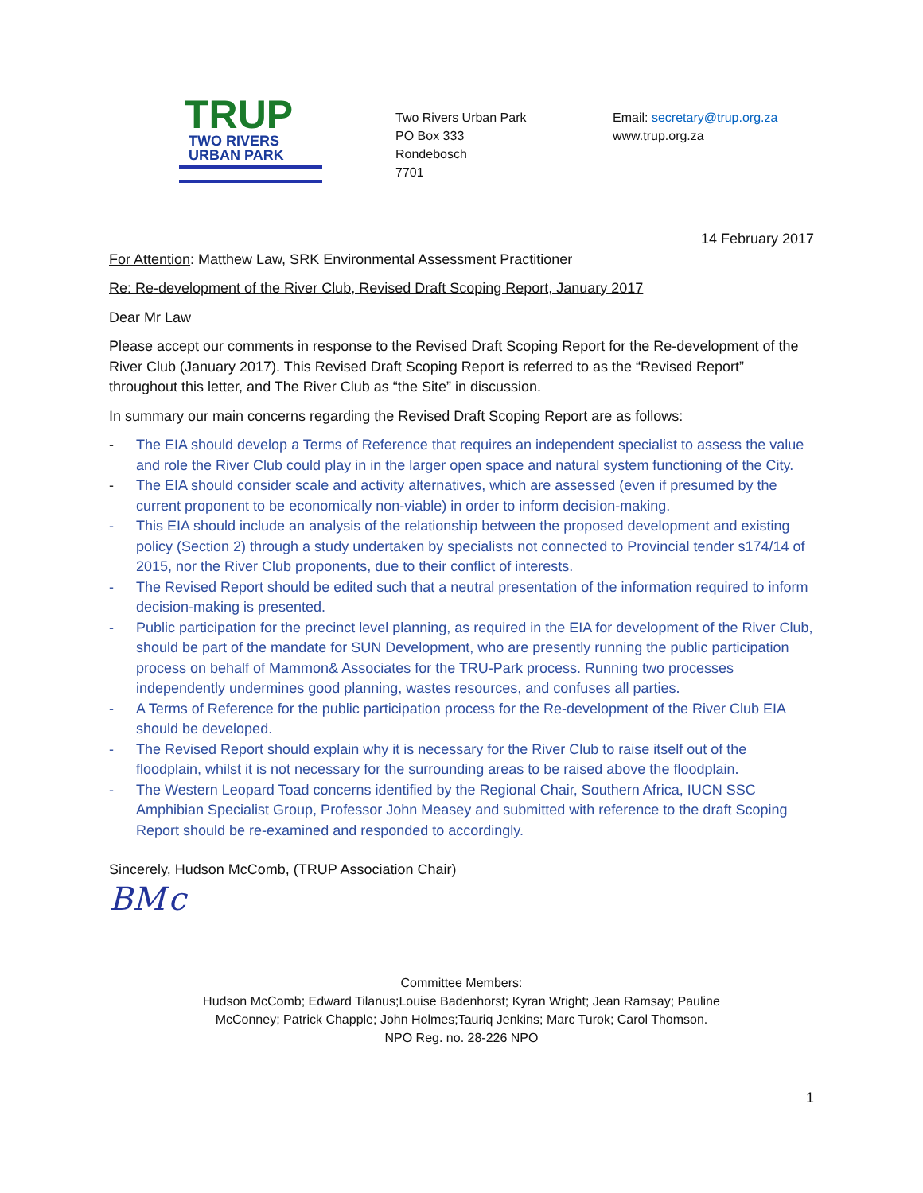TRUP
TWO RIVERS
URBAN PARK
Two Rivers Urban Park
PO Box 333
Rondebosch
7701
Email: secretary@trup.org.za
www.trup.org.za
14 February 2017
For Attention: Matthew Law, SRK Environmental Assessment Practitioner
Re: Re-development of the River Club, Revised Draft Scoping Report, January 2017
Dear Mr Law
Please accept our comments in response to the Revised Draft Scoping Report for the Re-development of the River Club (January 2017). This Revised Draft Scoping Report is referred to as the “Revised Report” throughout this letter, and The River Club as “the Site” in discussion.
In summary our main concerns regarding the Revised Draft Scoping Report are as follows:
- The EIA should develop a Terms of Reference that requires an independent specialist to assess the value and role the River Club could play in in the larger open space and natural system functioning of the City.
- The EIA should consider scale and activity alternatives, which are assessed (even if presumed by the current proponent to be economically non-viable) in order to inform decision-making.
- This EIA should include an analysis of the relationship between the proposed development and existing policy (Section 2) through a study undertaken by specialists not connected to Provincial tender s174/14 of 2015, nor the River Club proponents, due to their conflict of interests.
- The Revised Report should be edited such that a neutral presentation of the information required to inform decision-making is presented.
- Public participation for the precinct level planning, as required in the EIA for development of the River Club, should be part of the mandate for SUN Development, who are presently running the public participation process on behalf of Mammon& Associates for the TRU-Park process. Running two processes independently undermines good planning, wastes resources, and confuses all parties.
- A Terms of Reference for the public participation process for the Re-development of the River Club EIA should be developed.
- The Revised Report should explain why it is necessary for the River Club to raise itself out of the floodplain, whilst it is not necessary for the surrounding areas to be raised above the floodplain.
- The Western Leopard Toad concerns identified by the Regional Chair, Southern Africa, IUCN SSC Amphibian Specialist Group, Professor John Measey and submitted with reference to the draft Scoping Report should be re-examined and responded to accordingly.
Sincerely, Hudson McComb, (TRUP Association Chair)
BM c
Committee Members:
Hudson McComb; Edward Tilanus;Louise Badenhorst; Kyran Wright; Jean Ramsay; Pauline
McConney; Patrick Chapple; John Holmes;Tauriq Jenkins; Marc Turok; Carol Thomson.
NPO Reg. no. 28-226 NPO
1